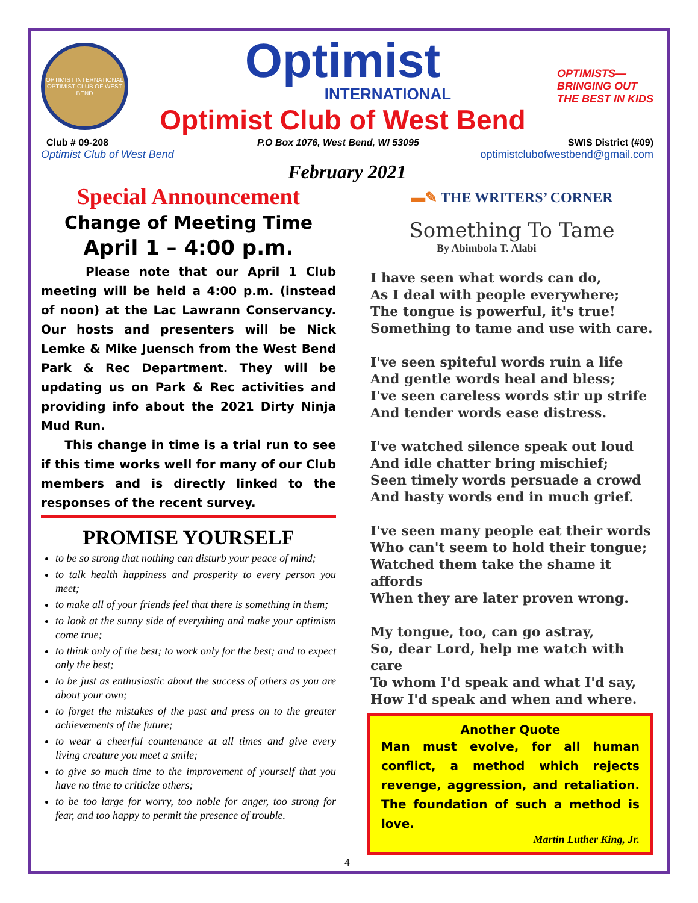OPTIMIST INTERNATIONAL
OPTIMIST CLUB OF WEST BEND
Optimist
INTERNATIONAL
Optimist Club of West Bend
OPTIMISTS— BRINGING OUT THE BEST IN KIDS
Club # 09-208 P.O Box 1076, West Bend, WI 53095 SWIS District (#09)
Optimist Club of West Bend optimistclubofwestbend@gmail.com
February 2021
Special Announcement
Change of Meeting Time
April 1 – 4:00 p.m.
Please note that our April 1 Club meeting will be held a 4:00 p.m. (instead of noon) at the Lac Lawrann Conservancy. Our hosts and presenters will be Nick Lemke & Mike Juensch from the West Bend Park & Rec Department. They will be updating us on Park & Rec activities and providing info about the 2021 Dirty Ninja Mud Run.
This change in time is a trial run to see if this time works well for many of our Club members and is directly linked to the responses of the recent survey.
PROMISE YOURSELF
to be so strong that nothing can disturb your peace of mind;
to talk health happiness and prosperity to every person you meet;
to make all of your friends feel that there is something in them;
to look at the sunny side of everything and make your optimism come true;
to think only of the best; to work only for the best; and to expect only the best;
to be just as enthusiastic about the success of others as you are about your own;
to forget the mistakes of the past and press on to the greater achievements of the future;
to wear a cheerful countenance at all times and give every living creature you meet a smile;
to give so much time to the improvement of yourself that you have no time to criticize others;
to be too large for worry, too noble for anger, too strong for fear, and too happy to permit the presence of trouble.
▬✎ THE WRITERS’ CORNER
Something To Tame
By Abimbola T. Alabi
I have seen what words can do,
As I deal with people everywhere;
The tongue is powerful, it's true!
Something to tame and use with care.
I've seen spiteful words ruin a life
And gentle words heal and bless;
I've seen careless words stir up strife
And tender words ease distress.
I've watched silence speak out loud
And idle chatter bring mischief;
Seen timely words persuade a crowd
And hasty words end in much grief.
I've seen many people eat their words
Who can't seem to hold their tongue;
Watched them take the shame it affords
When they are later proven wrong.
My tongue, too, can go astray,
So, dear Lord, help me watch with care
To whom I'd speak and what I'd say,
How I'd speak and when and where.
Another Quote
Man must evolve, for all human conflict, a method which rejects revenge, aggression, and retaliation. The foundation of such a method is love.
Martin Luther King, Jr.
4